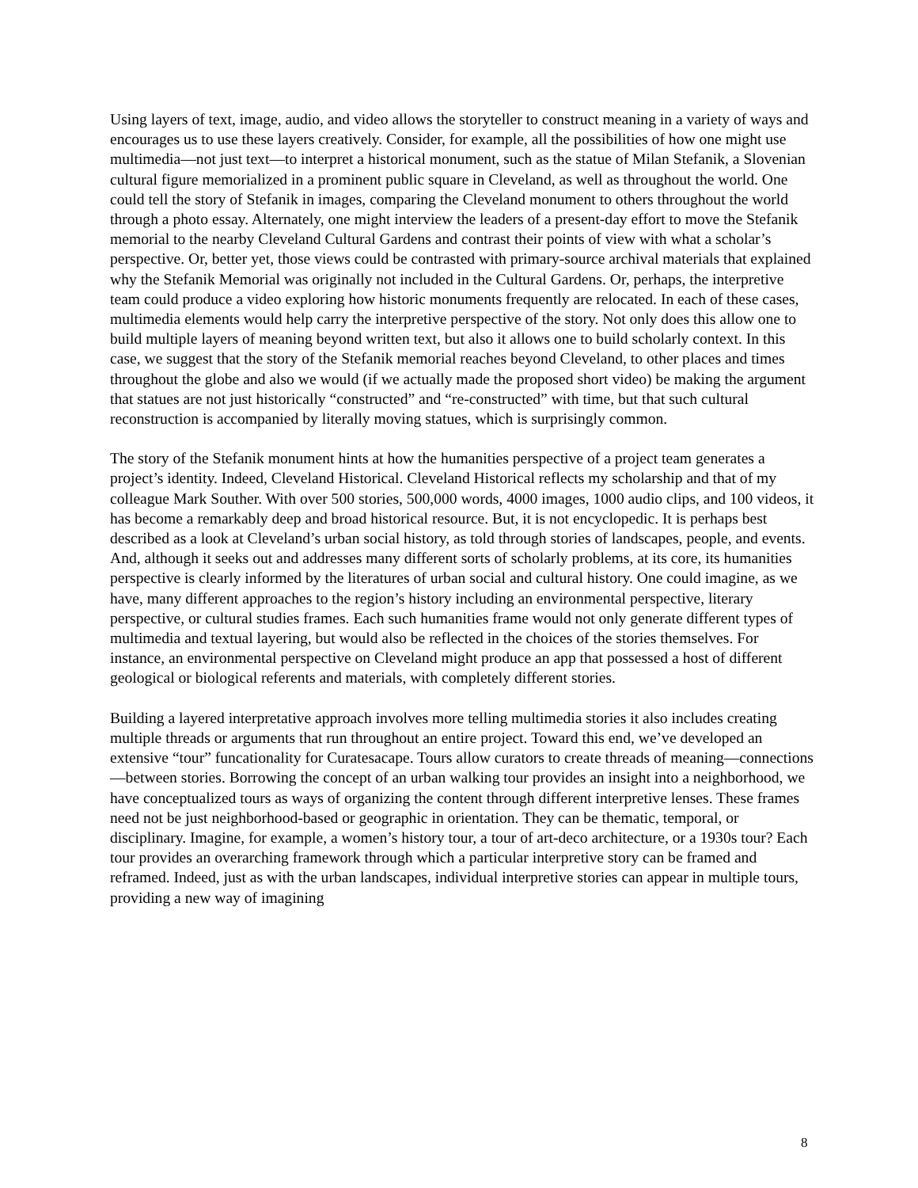Using layers of text, image, audio, and video allows the storyteller to construct meaning in a variety of ways and encourages us to use these layers creatively. Consider, for example, all the possibilities of how one might use multimedia—not just text—to interpret a historical monument, such as the statue of Milan Stefanik, a Slovenian cultural figure memorialized in a prominent public square in Cleveland, as well as throughout the world. One could tell the story of Stefanik in images, comparing the Cleveland monument to others throughout the world through a photo essay. Alternately, one might interview the leaders of a present-day effort to move the Stefanik memorial to the nearby Cleveland Cultural Gardens and contrast their points of view with what a scholar’s perspective. Or, better yet, those views could be contrasted with primary-source archival materials that explained why the Stefanik Memorial was originally not included in the Cultural Gardens. Or, perhaps, the interpretive team could produce a video exploring how historic monuments frequently are relocated. In each of these cases, multimedia elements would help carry the interpretive perspective of the story. Not only does this allow one to build multiple layers of meaning beyond written text, but also it allows one to build scholarly context. In this case, we suggest that the story of the Stefanik memorial reaches beyond Cleveland, to other places and times throughout the globe and also we would (if we actually made the proposed short video) be making the argument that statues are not just historically “constructed” and “re-constructed” with time, but that such cultural reconstruction is accompanied by literally moving statues, which is surprisingly common.
The story of the Stefanik monument hints at how the humanities perspective of a project team generates a project’s identity. Indeed, Cleveland Historical. Cleveland Historical reflects my scholarship and that of my colleague Mark Souther. With over 500 stories, 500,000 words, 4000 images, 1000 audio clips, and 100 videos, it has become a remarkably deep and broad historical resource. But, it is not encyclopedic. It is perhaps best described as a look at Cleveland’s urban social history, as told through stories of landscapes, people, and events. And, although it seeks out and addresses many different sorts of scholarly problems, at its core, its humanities perspective is clearly informed by the literatures of urban social and cultural history. One could imagine, as we have, many different approaches to the region’s history including an environmental perspective, literary perspective, or cultural studies frames. Each such humanities frame would not only generate different types of multimedia and textual layering, but would also be reflected in the choices of the stories themselves. For instance, an environmental perspective on Cleveland might produce an app that possessed a host of different geological or biological referents and materials, with completely different stories.
Building a layered interpretative approach involves more telling multimedia stories it also includes creating multiple threads or arguments that run throughout an entire project. Toward this end, we’ve developed an extensive “tour” funcationality for Curatesacape. Tours allow curators to create threads of meaning—connections—between stories. Borrowing the concept of an urban walking tour provides an insight into a neighborhood, we have conceptualized tours as ways of organizing the content through different interpretive lenses. These frames need not be just neighborhood-based or geographic in orientation. They can be thematic, temporal, or disciplinary. Imagine, for example, a women’s history tour, a tour of art-deco architecture, or a 1930s tour? Each tour provides an overarching framework through which a particular interpretive story can be framed and reframed. Indeed, just as with the urban landscapes, individual interpretive stories can appear in multiple tours, providing a new way of imagining
8